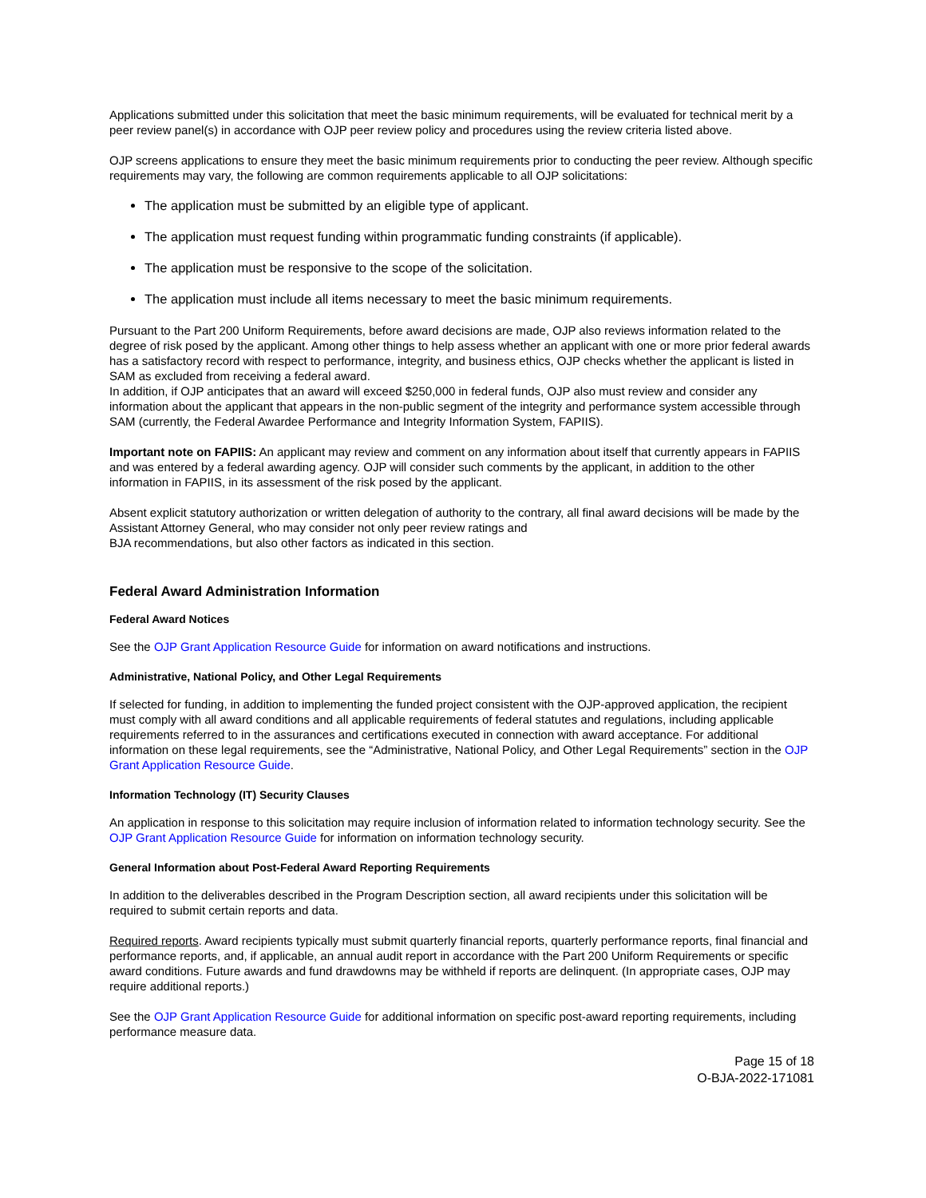Applications submitted under this solicitation that meet the basic minimum requirements, will be evaluated for technical merit by a peer review panel(s) in accordance with OJP peer review policy and procedures using the review criteria listed above.
OJP screens applications to ensure they meet the basic minimum requirements prior to conducting the peer review. Although specific requirements may vary, the following are common requirements applicable to all OJP solicitations:
The application must be submitted by an eligible type of applicant.
The application must request funding within programmatic funding constraints (if applicable).
The application must be responsive to the scope of the solicitation.
The application must include all items necessary to meet the basic minimum requirements.
Pursuant to the Part 200 Uniform Requirements, before award decisions are made, OJP also reviews information related to the degree of risk posed by the applicant. Among other things to help assess whether an applicant with one or more prior federal awards has a satisfactory record with respect to performance, integrity, and business ethics, OJP checks whether the applicant is listed in SAM as excluded from receiving a federal award.
In addition, if OJP anticipates that an award will exceed $250,000 in federal funds, OJP also must review and consider any information about the applicant that appears in the non-public segment of the integrity and performance system accessible through SAM (currently, the Federal Awardee Performance and Integrity Information System, FAPIIS).
Important note on FAPIIS: An applicant may review and comment on any information about itself that currently appears in FAPIIS and was entered by a federal awarding agency. OJP will consider such comments by the applicant, in addition to the other information in FAPIIS, in its assessment of the risk posed by the applicant.
Absent explicit statutory authorization or written delegation of authority to the contrary, all final award decisions will be made by the Assistant Attorney General, who may consider not only peer review ratings and
BJA recommendations, but also other factors as indicated in this section.
Federal Award Administration Information
Federal Award Notices
See the OJP Grant Application Resource Guide for information on award notifications and instructions.
Administrative, National Policy, and Other Legal Requirements
If selected for funding, in addition to implementing the funded project consistent with the OJP-approved application, the recipient must comply with all award conditions and all applicable requirements of federal statutes and regulations, including applicable requirements referred to in the assurances and certifications executed in connection with award acceptance. For additional information on these legal requirements, see the “Administrative, National Policy, and Other Legal Requirements” section in the OJP Grant Application Resource Guide.
Information Technology (IT) Security Clauses
An application in response to this solicitation may require inclusion of information related to information technology security. See the OJP Grant Application Resource Guide for information on information technology security.
General Information about Post-Federal Award Reporting Requirements
In addition to the deliverables described in the Program Description section, all award recipients under this solicitation will be required to submit certain reports and data.
Required reports. Award recipients typically must submit quarterly financial reports, quarterly performance reports, final financial and performance reports, and, if applicable, an annual audit report in accordance with the Part 200 Uniform Requirements or specific award conditions. Future awards and fund drawdowns may be withheld if reports are delinquent. (In appropriate cases, OJP may require additional reports.)
See the OJP Grant Application Resource Guide for additional information on specific post-award reporting requirements, including performance measure data.
Page 15 of 18
O-BJA-2022-171081